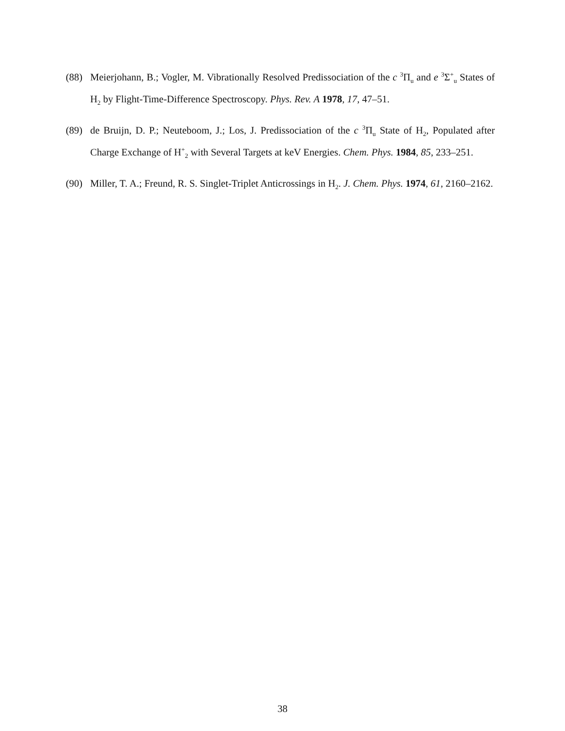(88) Meierjohann, B.; Vogler, M. Vibrationally Resolved Predissociation of the c <sup>3</sup>Π<sub>u</sub> and e <sup>3</sup>Σ<sup>+</sup><sub>u</sub> States of H<sub>2</sub> by Flight-Time-Difference Spectroscopy. Phys. Rev. A 1978, 17, 47–51.
(89) de Bruijn, D. P.; Neuteboom, J.; Los, J. Predissociation of the c <sup>3</sup>Π<sub>u</sub> State of H<sub>2</sub>, Populated after Charge Exchange of H<sup>+</sup><sub>2</sub> with Several Targets at keV Energies. Chem. Phys. 1984, 85, 233–251.
(90) Miller, T. A.; Freund, R. S. Singlet-Triplet Anticrossings in H<sub>2</sub>. J. Chem. Phys. 1974, 61, 2160–2162.
38